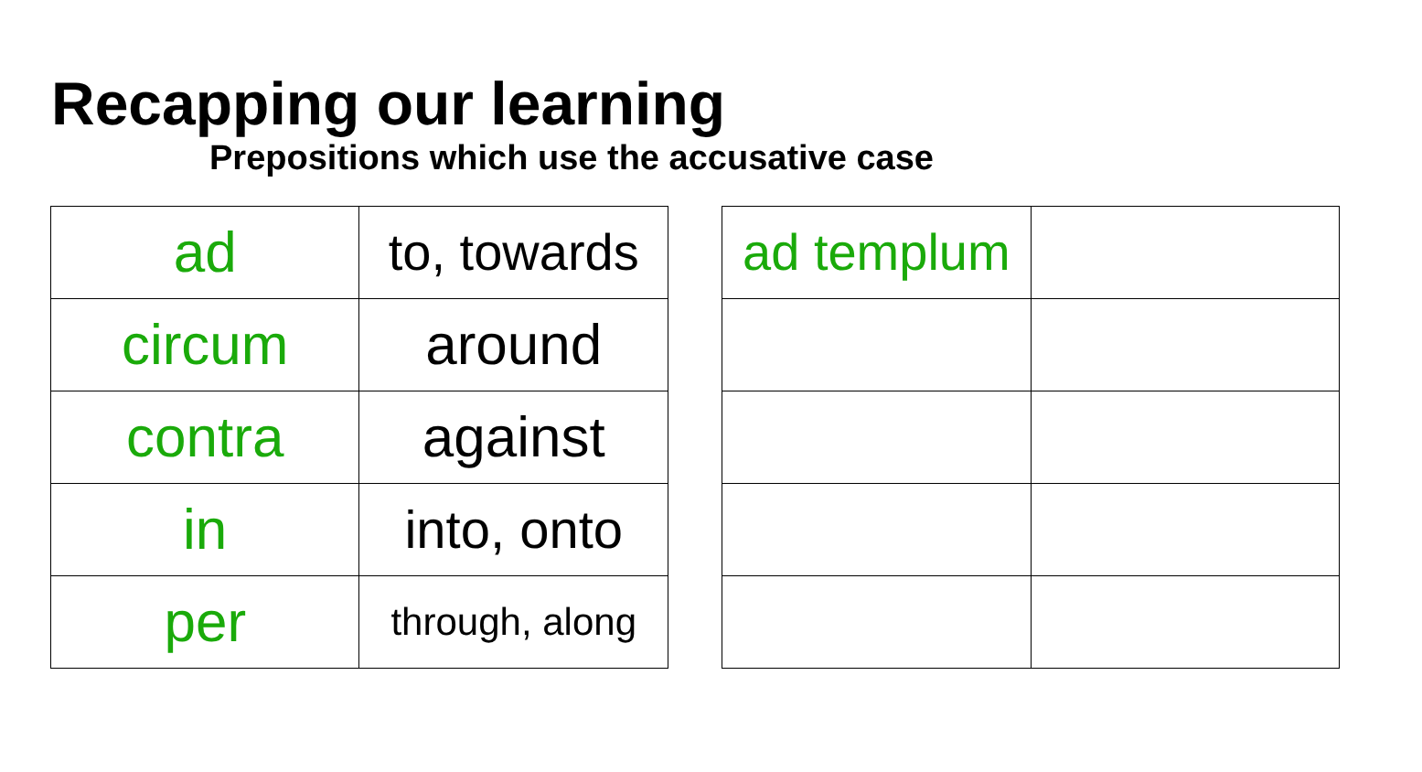Recapping our learning
Prepositions which use the accusative case
| ad | to, towards |
| circum | around |
| contra | against |
| in | into, onto |
| per | through, along |
| ad templum | |